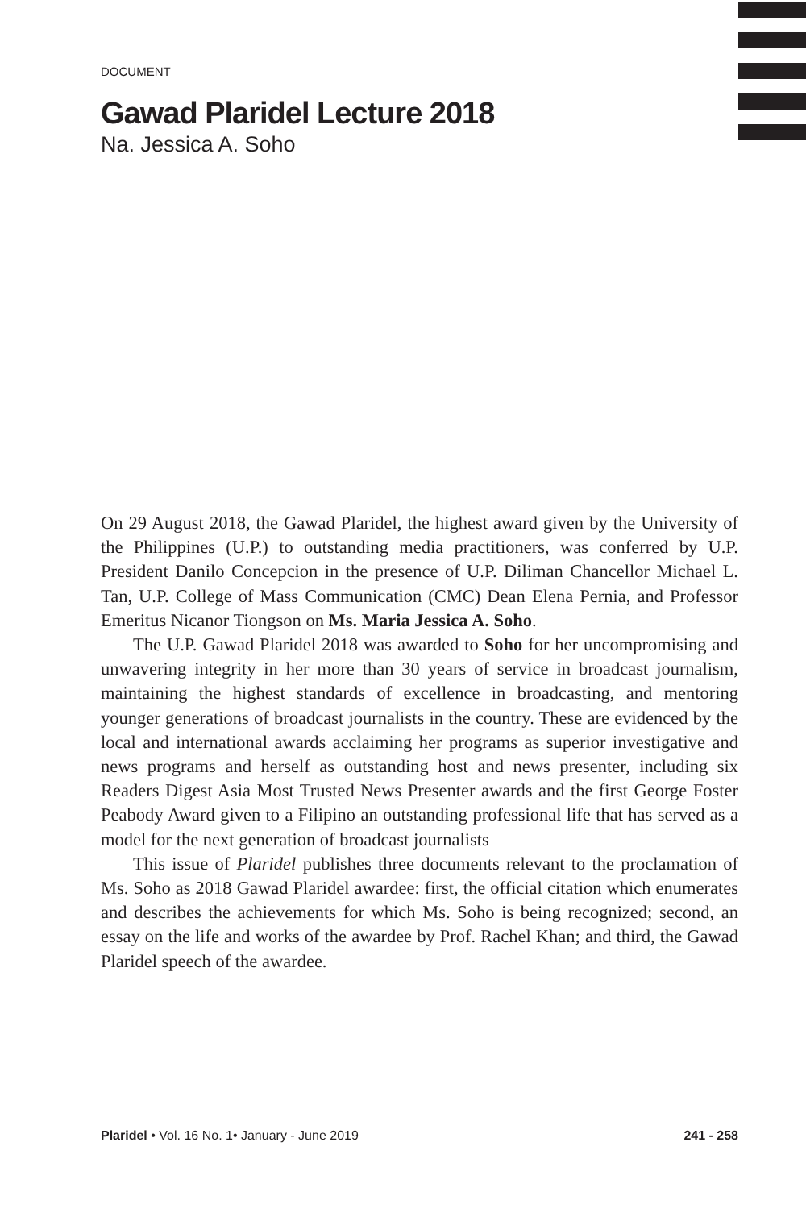DOCUMENT
Gawad Plaridel Lecture 2018
Na. Jessica A. Soho
On 29 August 2018, the Gawad Plaridel, the highest award given by the University of the Philippines (U.P.) to outstanding media practitioners, was conferred by U.P. President Danilo Concepcion in the presence of U.P. Diliman Chancellor Michael L. Tan, U.P. College of Mass Communication (CMC) Dean Elena Pernia, and Professor Emeritus Nicanor Tiongson on Ms. Maria Jessica A. Soho.
The U.P. Gawad Plaridel 2018 was awarded to Soho for her uncompromising and unwavering integrity in her more than 30 years of service in broadcast journalism, maintaining the highest standards of excellence in broadcasting, and mentoring younger generations of broadcast journalists in the country. These are evidenced by the local and international awards acclaiming her programs as superior investigative and news programs and herself as outstanding host and news presenter, including six Readers Digest Asia Most Trusted News Presenter awards and the first George Foster Peabody Award given to a Filipino an outstanding professional life that has served as a model for the next generation of broadcast journalists
This issue of Plaridel publishes three documents relevant to the proclamation of Ms. Soho as 2018 Gawad Plaridel awardee: first, the official citation which enumerates and describes the achievements for which Ms. Soho is being recognized; second, an essay on the life and works of the awardee by Prof. Rachel Khan; and third, the Gawad Plaridel speech of the awardee.
Plaridel • Vol. 16 No. 1• January - June 2019 241 - 258